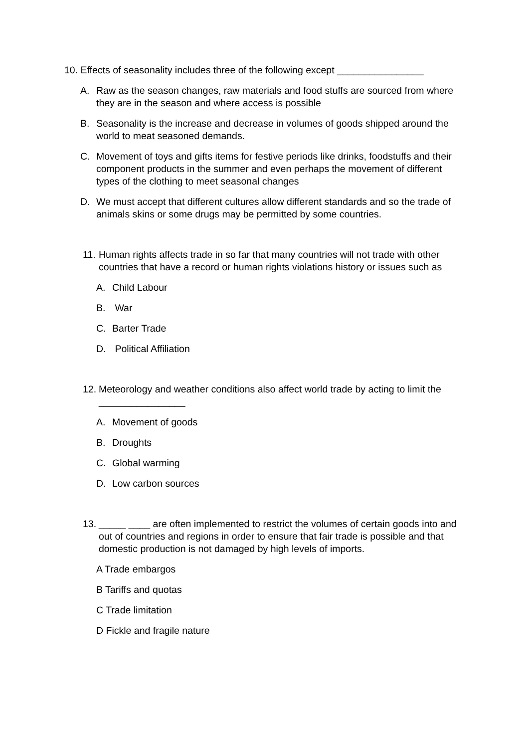10. Effects of seasonality includes three of the following except ________________
A. Raw as the season changes, raw materials and food stuffs are sourced from where they are in the season and where access is possible
B. Seasonality is the increase and decrease in volumes of goods shipped around the world to meat seasoned demands.
C. Movement of toys and gifts items for festive periods like drinks, foodstuffs and their component products in the summer and even perhaps the movement of different types of the clothing to meet seasonal changes
D. We must accept that different cultures allow different standards and so the trade of animals skins or some drugs may be permitted by some countries.
11. Human rights affects trade in so far that many countries will not trade with other countries that have a record or human rights violations history or issues such as
A. Child Labour
B. War
C. Barter Trade
D. Political Affiliation
12. Meteorology and weather conditions also affect world trade by acting to limit the ________________
A. Movement of goods
B. Droughts
C. Global warming
D. Low carbon sources
13. _____ ____ are often implemented to restrict the volumes of certain goods into and out of countries and regions in order to ensure that fair trade is possible and that domestic production is not damaged by high levels of imports.
A Trade embargos
B Tariffs and quotas
C Trade limitation
D Fickle and fragile nature